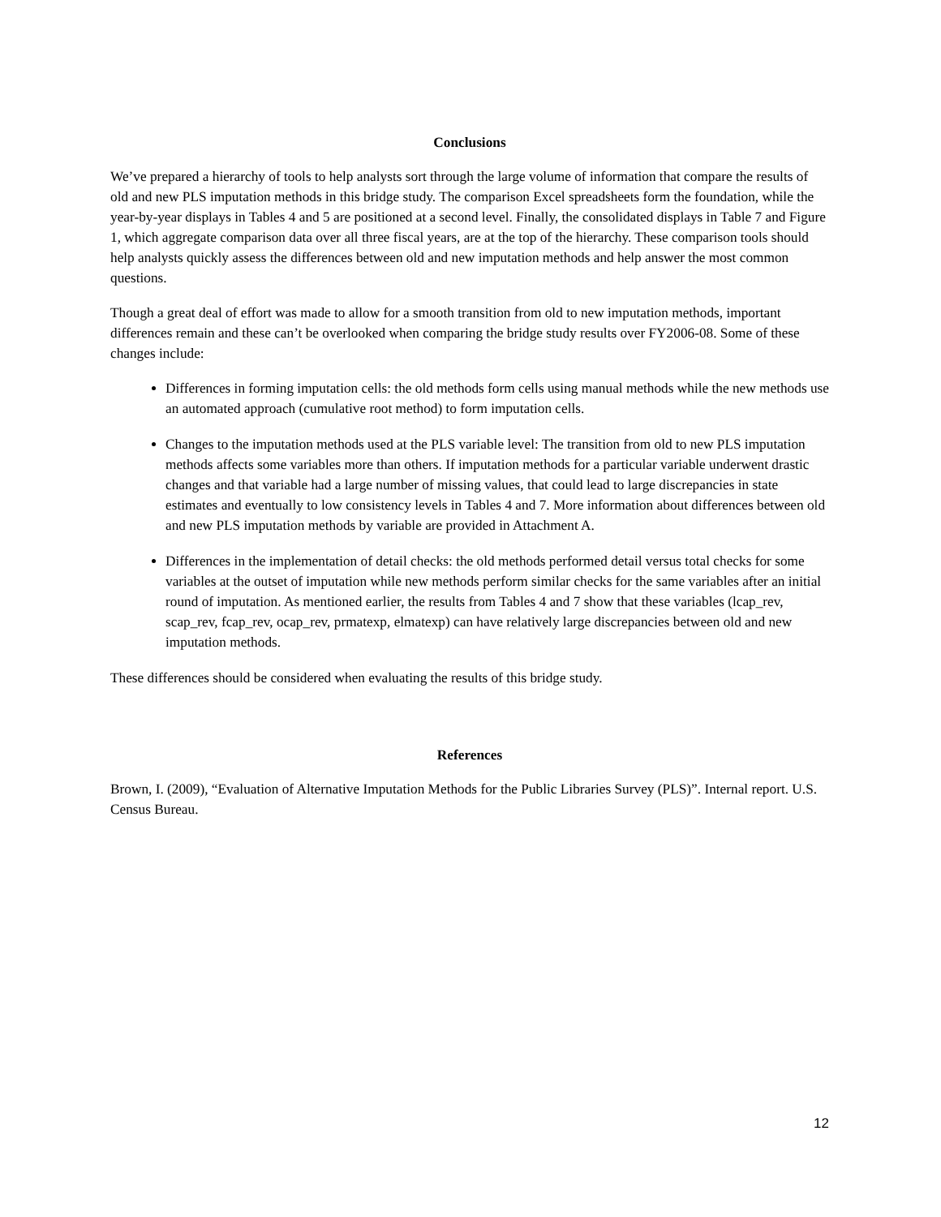Conclusions
We’ve prepared a hierarchy of tools to help analysts sort through the large volume of information that compare the results of old and new PLS imputation methods in this bridge study. The comparison Excel spreadsheets form the foundation, while the year-by-year displays in Tables 4 and 5 are positioned at a second level. Finally, the consolidated displays in Table 7 and Figure 1, which aggregate comparison data over all three fiscal years, are at the top of the hierarchy. These comparison tools should help analysts quickly assess the differences between old and new imputation methods and help answer the most common questions.
Though a great deal of effort was made to allow for a smooth transition from old to new imputation methods, important differences remain and these can’t be overlooked when comparing the bridge study results over FY2006-08. Some of these changes include:
Differences in forming imputation cells: the old methods form cells using manual methods while the new methods use an automated approach (cumulative root method) to form imputation cells.
Changes to the imputation methods used at the PLS variable level: The transition from old to new PLS imputation methods affects some variables more than others. If imputation methods for a particular variable underwent drastic changes and that variable had a large number of missing values, that could lead to large discrepancies in state estimates and eventually to low consistency levels in Tables 4 and 7. More information about differences between old and new PLS imputation methods by variable are provided in Attachment A.
Differences in the implementation of detail checks: the old methods performed detail versus total checks for some variables at the outset of imputation while new methods perform similar checks for the same variables after an initial round of imputation. As mentioned earlier, the results from Tables 4 and 7 show that these variables (lcap_rev, scap_rev, fcap_rev, ocap_rev, prmatexp, elmatexp) can have relatively large discrepancies between old and new imputation methods.
These differences should be considered when evaluating the results of this bridge study.
References
Brown, I. (2009), “Evaluation of Alternative Imputation Methods for the Public Libraries Survey (PLS)”. Internal report. U.S. Census Bureau.
12